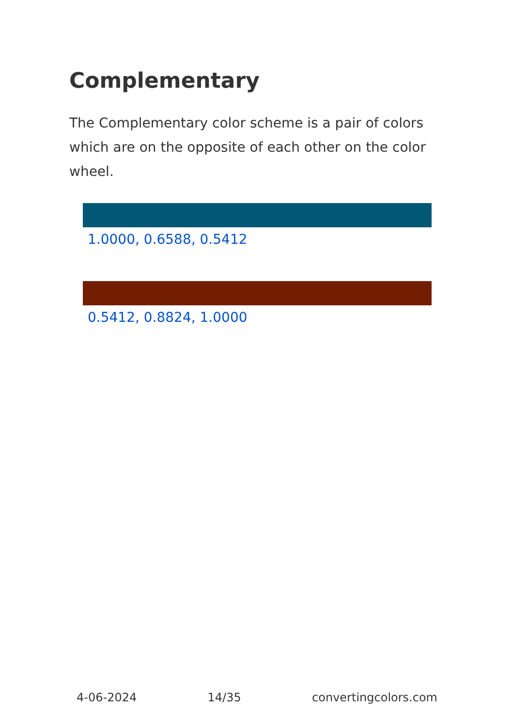Complementary
The Complementary color scheme is a pair of colors which are on the opposite of each other on the color wheel.
1.0000, 0.6588, 0.5412
0.5412, 0.8824, 1.0000
4-06-2024 14/35 convertingcolors.com